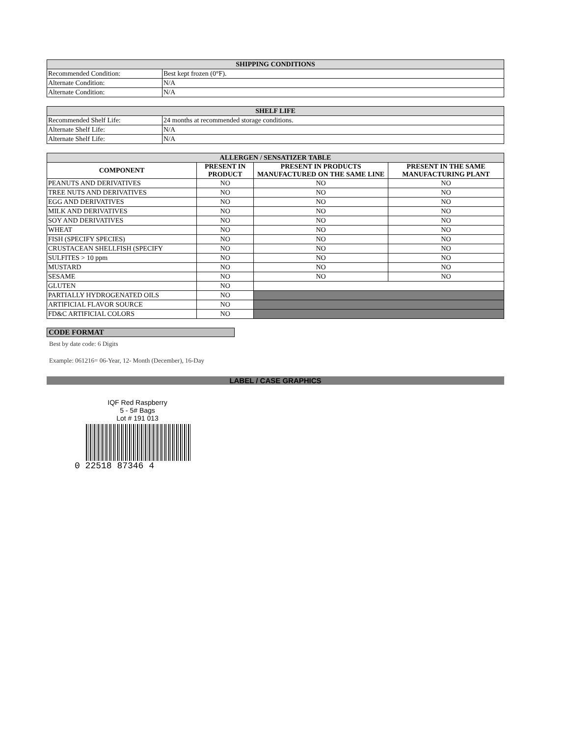| SHIPPING CONDITIONS | |
| --- | --- |
| Recommended Condition: | Best kept frozen (0°F). |
| Alternate Condition: | N/A |
| Alternate Condition: | N/A |
| SHELF LIFE | |
| --- | --- |
| Recommended Shelf Life: | 24 months at recommended storage conditions. |
| Alternate Shelf Life: | N/A |
| Alternate Shelf Life: | N/A |
| ALLERGEN / SENSATIZER TABLE | | | |
| --- | --- | --- | --- |
| COMPONENT | PRESENT IN PRODUCT | PRESENT IN PRODUCTS MANUFACTURED ON THE SAME LINE | PRESENT IN THE SAME MANUFACTURING PLANT |
| PEANUTS AND DERIVATIVES | NO | NO | NO |
| TREE NUTS AND DERIVATIVES | NO | NO | NO |
| EGG AND DERIVATIVES | NO | NO | NO |
| MILK AND DERIVATIVES | NO | NO | NO |
| SOY AND DERIVATIVES | NO | NO | NO |
| WHEAT | NO | NO | NO |
| FISH (SPECIFY SPECIES) | NO | NO | NO |
| CRUSTACEAN SHELLFISH (SPECIFY | NO | NO | NO |
| SULFITES > 10 ppm | NO | NO | NO |
| MUSTARD | NO | NO | NO |
| SESAME | NO | NO | NO |
| GLUTEN | NO | | |
| PARTIALLY HYDROGENATED OILS | NO | | |
| ARTIFICIAL FLAVOR SOURCE | NO | | |
| FD&C ARTIFICIAL COLORS | NO | | |
CODE FORMAT
Best by date code: 6 Digits
Example: 061216= 06-Year, 12- Month (December), 16-Day
LABEL / CASE GRAPHICS
IQF Red Raspberry
5 - 5# Bags
Lot # 191 013
0 22518 87346 4